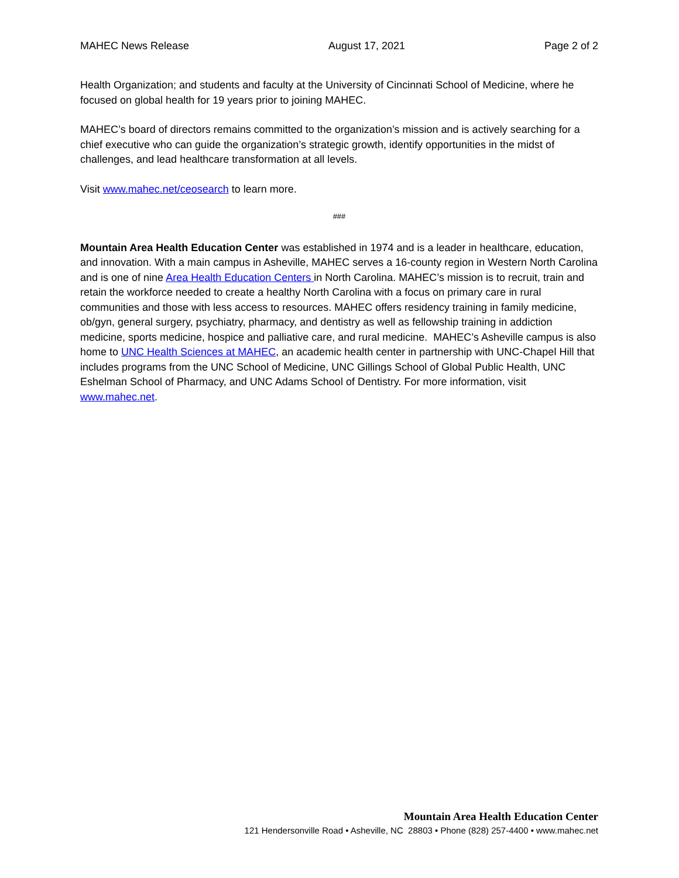MAHEC News Release August 17, 2021 Page 2 of 2
Health Organization; and students and faculty at the University of Cincinnati School of Medicine, where he focused on global health for 19 years prior to joining MAHEC.
MAHEC’s board of directors remains committed to the organization’s mission and is actively searching for a chief executive who can guide the organization’s strategic growth, identify opportunities in the midst of challenges, and lead healthcare transformation at all levels.
Visit www.mahec.net/ceosearch to learn more.
###
Mountain Area Health Education Center was established in 1974 and is a leader in healthcare, education, and innovation. With a main campus in Asheville, MAHEC serves a 16-county region in Western North Carolina and is one of nine Area Health Education Centers in North Carolina. MAHEC’s mission is to recruit, train and retain the workforce needed to create a healthy North Carolina with a focus on primary care in rural communities and those with less access to resources. MAHEC offers residency training in family medicine, ob/gyn, general surgery, psychiatry, pharmacy, and dentistry as well as fellowship training in addiction medicine, sports medicine, hospice and palliative care, and rural medicine. MAHEC’s Asheville campus is also home to UNC Health Sciences at MAHEC, an academic health center in partnership with UNC-Chapel Hill that includes programs from the UNC School of Medicine, UNC Gillings School of Global Public Health, UNC Eshelman School of Pharmacy, and UNC Adams School of Dentistry. For more information, visit www.mahec.net.
Mountain Area Health Education Center
121 Hendersonville Road • Asheville, NC 28803 • Phone (828) 257-4400 • www.mahec.net